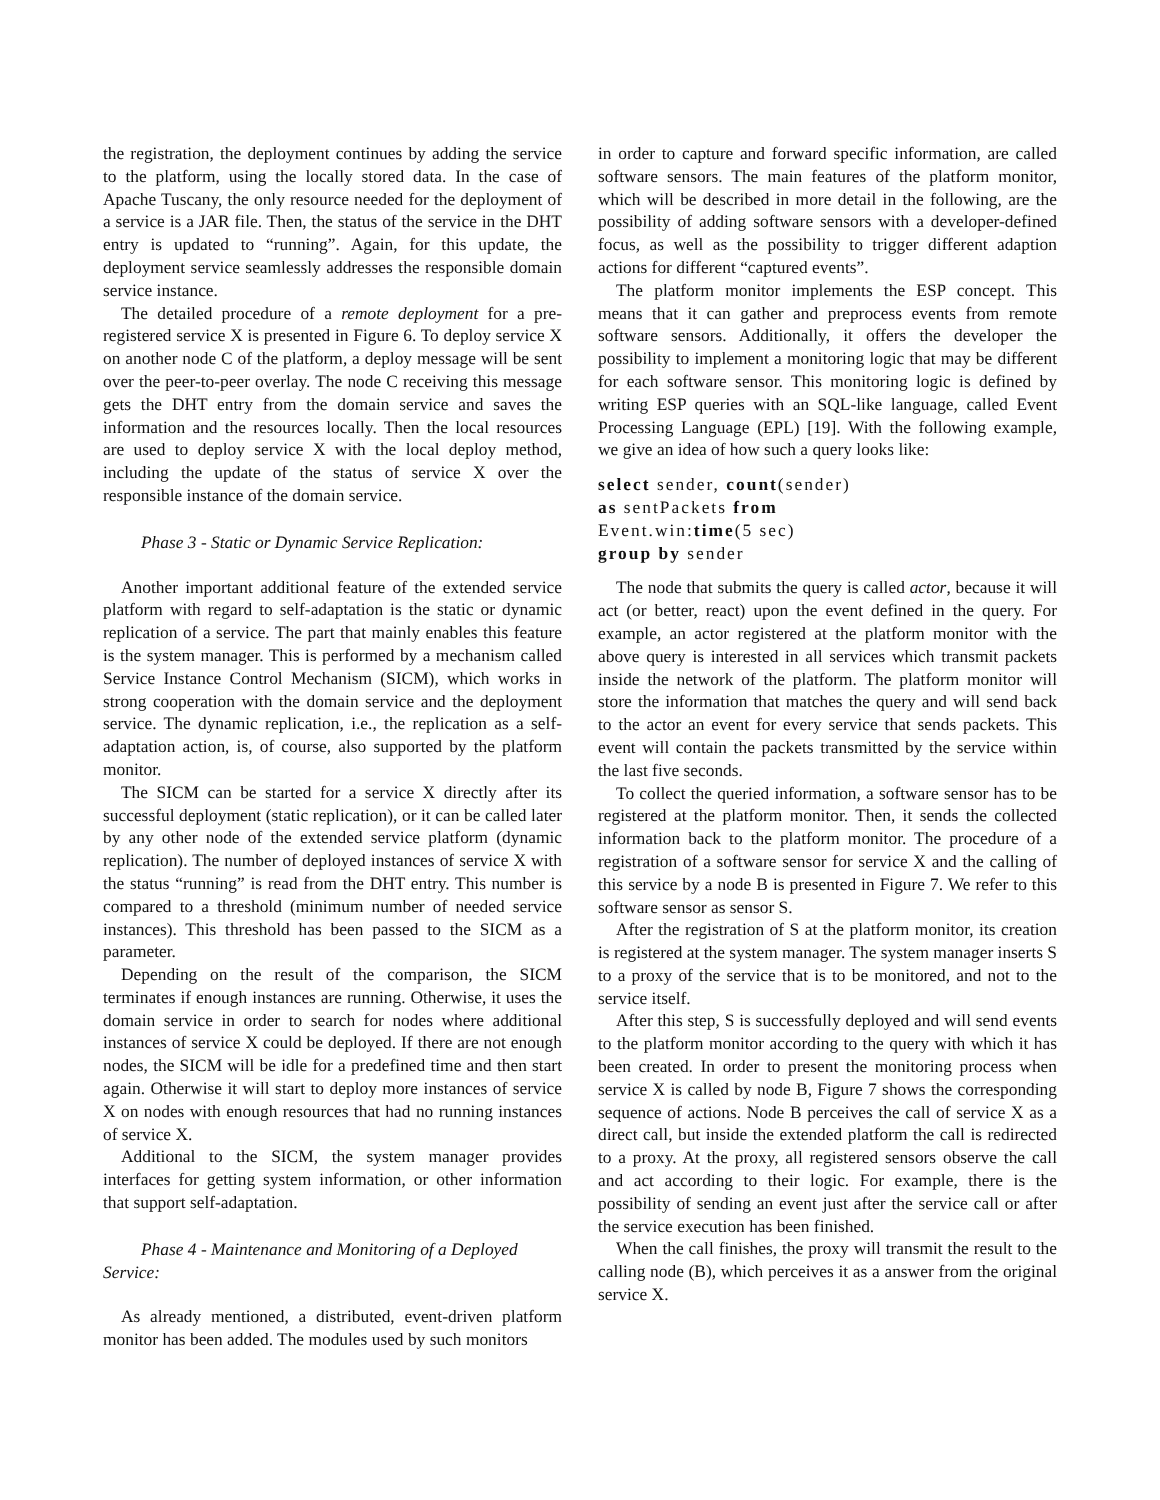the registration, the deployment continues by adding the service to the platform, using the locally stored data. In the case of Apache Tuscany, the only resource needed for the deployment of a service is a JAR file. Then, the status of the service in the DHT entry is updated to “running”. Again, for this update, the deployment service seamlessly addresses the responsible domain service instance.
The detailed procedure of a remote deployment for a pre-registered service X is presented in Figure 6. To deploy service X on another node C of the platform, a deploy message will be sent over the peer-to-peer overlay. The node C receiving this message gets the DHT entry from the domain service and saves the information and the resources locally. Then the local resources are used to deploy service X with the local deploy method, including the update of the status of service X over the responsible instance of the domain service.
Phase 3 - Static or Dynamic Service Replication:
Another important additional feature of the extended service platform with regard to self-adaptation is the static or dynamic replication of a service. The part that mainly enables this feature is the system manager. This is performed by a mechanism called Service Instance Control Mechanism (SICM), which works in strong cooperation with the domain service and the deployment service. The dynamic replication, i.e., the replication as a self-adaptation action, is, of course, also supported by the platform monitor.
The SICM can be started for a service X directly after its successful deployment (static replication), or it can be called later by any other node of the extended service platform (dynamic replication). The number of deployed instances of service X with the status “running” is read from the DHT entry. This number is compared to a threshold (minimum number of needed service instances). This threshold has been passed to the SICM as a parameter.
Depending on the result of the comparison, the SICM terminates if enough instances are running. Otherwise, it uses the domain service in order to search for nodes where additional instances of service X could be deployed. If there are not enough nodes, the SICM will be idle for a predefined time and then start again. Otherwise it will start to deploy more instances of service X on nodes with enough resources that had no running instances of service X.
Additional to the SICM, the system manager provides interfaces for getting system information, or other information that support self-adaptation.
Phase 4 - Maintenance and Monitoring of a Deployed Service:
As already mentioned, a distributed, event-driven platform monitor has been added. The modules used by such monitors
in order to capture and forward specific information, are called software sensors. The main features of the platform monitor, which will be described in more detail in the following, are the possibility of adding software sensors with a developer-defined focus, as well as the possibility to trigger different adaption actions for different “captured events”.
The platform monitor implements the ESP concept. This means that it can gather and preprocess events from remote software sensors. Additionally, it offers the developer the possibility to implement a monitoring logic that may be different for each software sensor. This monitoring logic is defined by writing ESP queries with an SQL-like language, called Event Processing Language (EPL) [19]. With the following example, we give an idea of how such a query looks like:
select sender, count(sender)
as sentPackets from
Event.win:time(5 sec)
group by sender
The node that submits the query is called actor, because it will act (or better, react) upon the event defined in the query. For example, an actor registered at the platform monitor with the above query is interested in all services which transmit packets inside the network of the platform. The platform monitor will store the information that matches the query and will send back to the actor an event for every service that sends packets. This event will contain the packets transmitted by the service within the last five seconds.
To collect the queried information, a software sensor has to be registered at the platform monitor. Then, it sends the collected information back to the platform monitor. The procedure of a registration of a software sensor for service X and the calling of this service by a node B is presented in Figure 7. We refer to this software sensor as sensor S.
After the registration of S at the platform monitor, its creation is registered at the system manager. The system manager inserts S to a proxy of the service that is to be monitored, and not to the service itself.
After this step, S is successfully deployed and will send events to the platform monitor according to the query with which it has been created. In order to present the monitoring process when service X is called by node B, Figure 7 shows the corresponding sequence of actions. Node B perceives the call of service X as a direct call, but inside the extended platform the call is redirected to a proxy. At the proxy, all registered sensors observe the call and act according to their logic. For example, there is the possibility of sending an event just after the service call or after the service execution has been finished.
When the call finishes, the proxy will transmit the result to the calling node (B), which perceives it as a answer from the original service X.